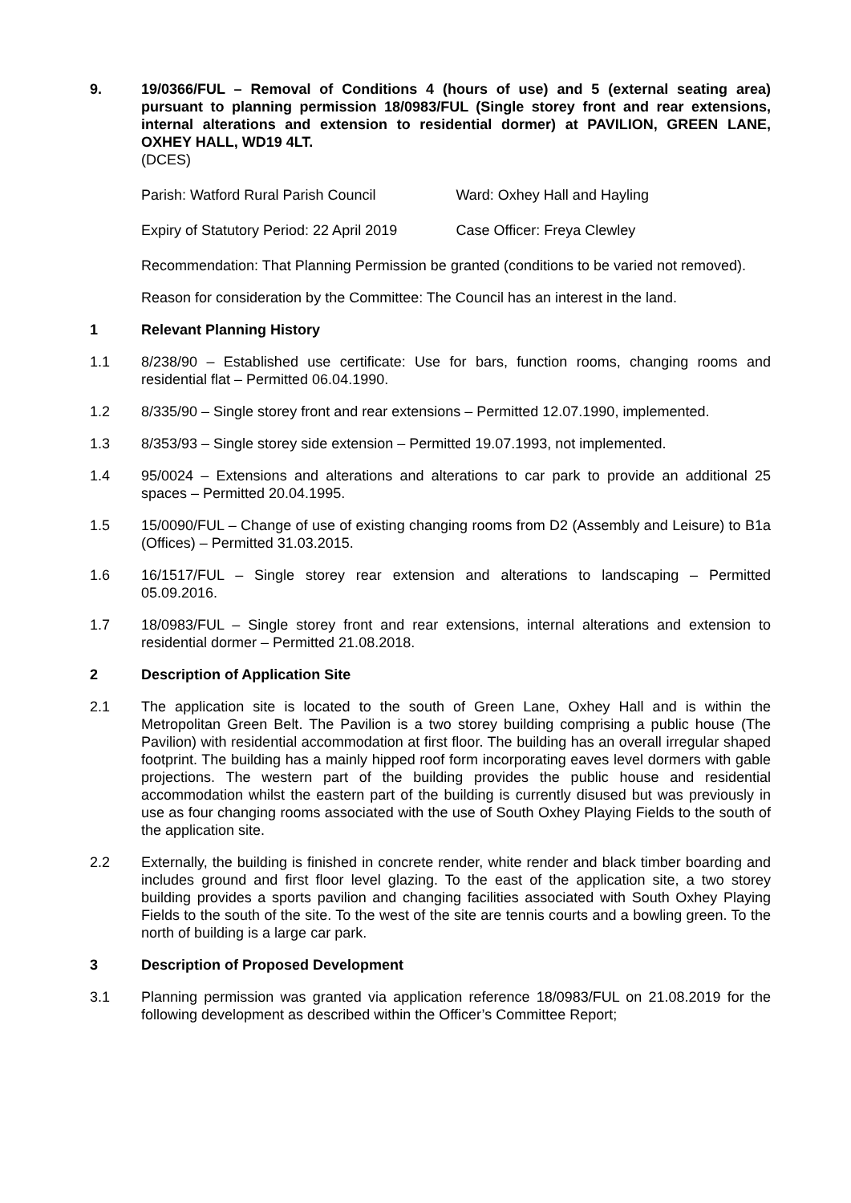9. 19/0366/FUL – Removal of Conditions 4 (hours of use) and 5 (external seating area) pursuant to planning permission 18/0983/FUL (Single storey front and rear extensions, internal alterations and extension to residential dormer) at PAVILION, GREEN LANE, OXHEY HALL, WD19 4LT.
(DCES)
Parish: Watford Rural Parish Council Ward: Oxhey Hall and Hayling
Expiry of Statutory Period: 22 April 2019 Case Officer: Freya Clewley
Recommendation: That Planning Permission be granted (conditions to be varied not removed).
Reason for consideration by the Committee: The Council has an interest in the land.
1 Relevant Planning History
1.1 8/238/90 – Established use certificate: Use for bars, function rooms, changing rooms and residential flat – Permitted 06.04.1990.
1.2 8/335/90 – Single storey front and rear extensions – Permitted 12.07.1990, implemented.
1.3 8/353/93 – Single storey side extension – Permitted 19.07.1993, not implemented.
1.4 95/0024 – Extensions and alterations and alterations to car park to provide an additional 25 spaces – Permitted 20.04.1995.
1.5 15/0090/FUL – Change of use of existing changing rooms from D2 (Assembly and Leisure) to B1a (Offices) – Permitted 31.03.2015.
1.6 16/1517/FUL – Single storey rear extension and alterations to landscaping – Permitted 05.09.2016.
1.7 18/0983/FUL – Single storey front and rear extensions, internal alterations and extension to residential dormer – Permitted 21.08.2018.
2 Description of Application Site
2.1 The application site is located to the south of Green Lane, Oxhey Hall and is within the Metropolitan Green Belt. The Pavilion is a two storey building comprising a public house (The Pavilion) with residential accommodation at first floor. The building has an overall irregular shaped footprint. The building has a mainly hipped roof form incorporating eaves level dormers with gable projections. The western part of the building provides the public house and residential accommodation whilst the eastern part of the building is currently disused but was previously in use as four changing rooms associated with the use of South Oxhey Playing Fields to the south of the application site.
2.2 Externally, the building is finished in concrete render, white render and black timber boarding and includes ground and first floor level glazing. To the east of the application site, a two storey building provides a sports pavilion and changing facilities associated with South Oxhey Playing Fields to the south of the site. To the west of the site are tennis courts and a bowling green. To the north of building is a large car park.
3 Description of Proposed Development
3.1 Planning permission was granted via application reference 18/0983/FUL on 21.08.2019 for the following development as described within the Officer’s Committee Report;